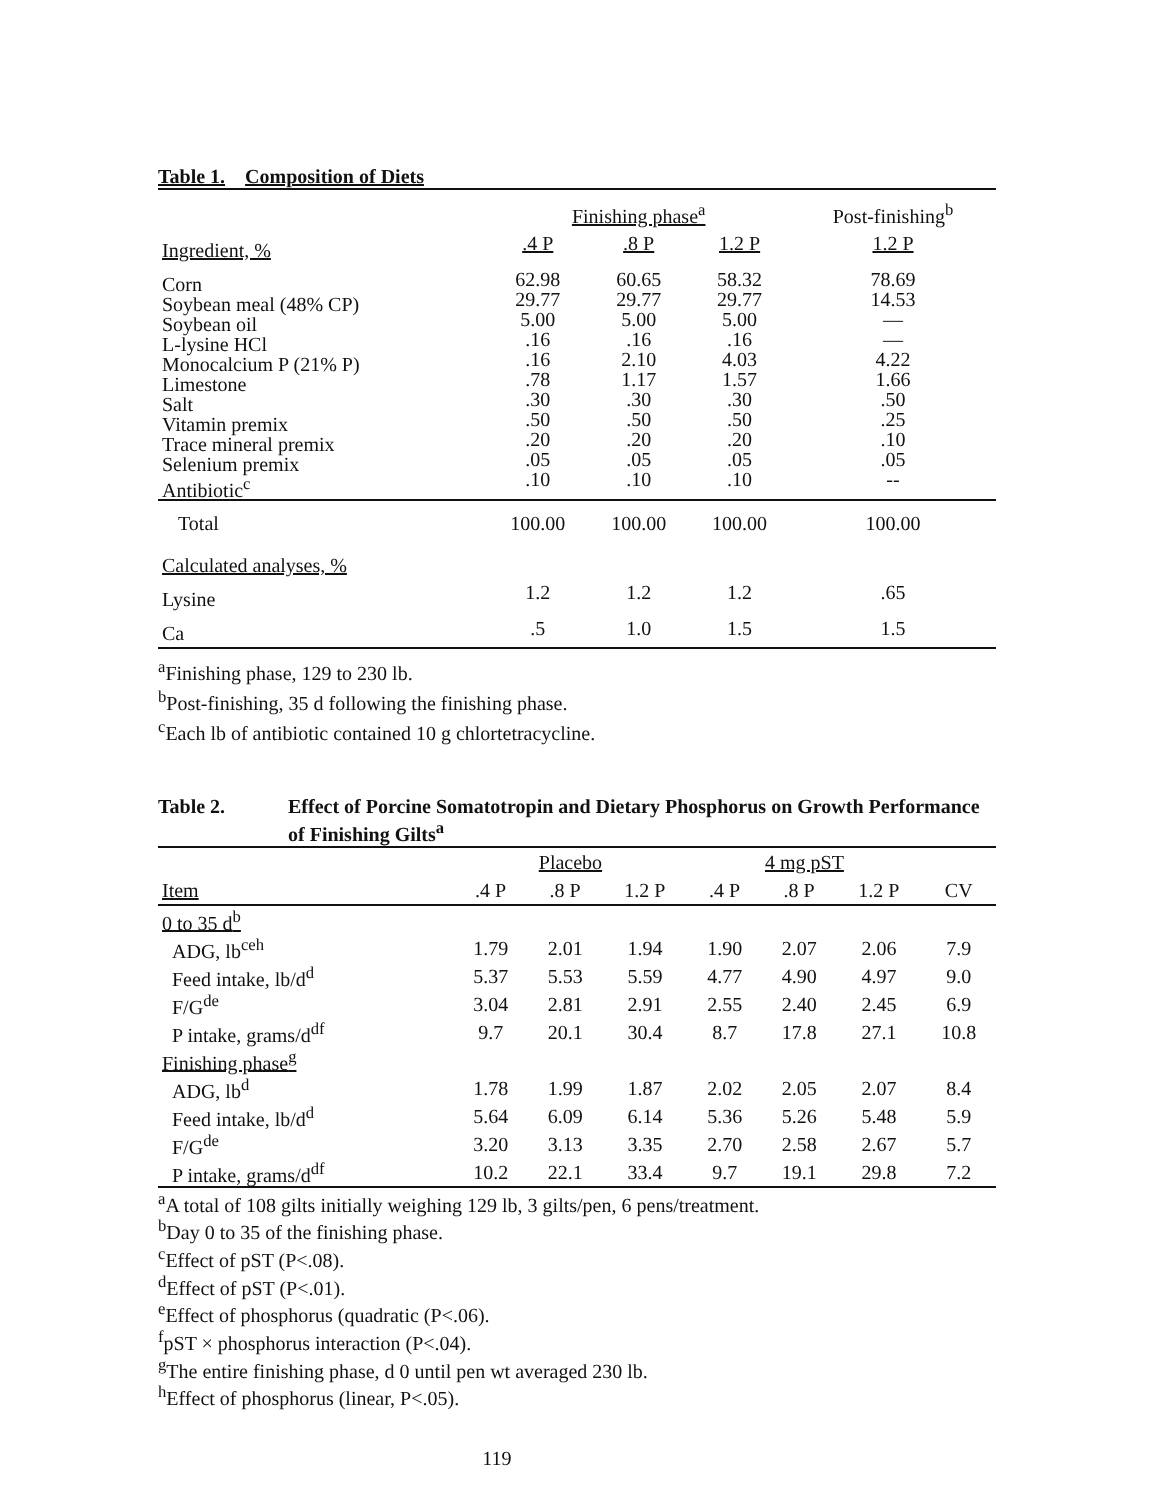Table 1. Composition of Diets
| | Finishing phase<sup>a</sup> | | | Post-finishing<sup>b</sup> |
| Ingredient, % | .4 P | .8 P | 1.2 P | 1.2 P |
| Corn Soybean meal (48% CP) Soybean oil L-lysine HCl Monocalcium P (21% P) Limestone Salt Vitamin premix Trace mineral premix Selenium premix Antibiotic<sup>c</sup> | 62.98 29.77 5.00 .16 .16 .78 .30 .50 .20 .05 .10 | 60.65 29.77 5.00 .16 2.10 1.17 .30 .50 .20 .05 .10 | 58.32 29.77 5.00 .16 4.03 1.57 .30 .50 .20 .05 .10 | 78.69 14.53 — — 4.22 1.66 .50 .25 .10 .05 -- |
| Total | 100.00 | 100.00 | 100.00 | 100.00 |
| Calculated analyses, % | | | | |
| Lysine | 1.2 | 1.2 | 1.2 | .65 |
| Ca | .5 | 1.0 | 1.5 | 1.5 |
<sup>a</sup> Finishing phase, 129 to 230 lb.
<sup>b</sup> Post-finishing, 35 d following the finishing phase.
<sup>c</sup> Each lb of antibiotic contained 10 g chlortetracycline.
Table 2. Effect of Porcine Somatotropin and Dietary Phosphorus on Growth Performance of Finishing Gilts<sup>a</sup>
| | Placebo | | | 4 mg pST | | | |
| Item | .4 P | .8 P | 1.2 P | .4 P | .8 P | 1.2 P | CV |
| 0 to 35 d<sup>b</sup> | | | | | | | |
| ADG, lb<sup>ceh</sup> | 1.79 | 2.01 | 1.94 | 1.90 | 2.07 | 2.06 | 7.9 |
| Feed intake, lb/d<sup>d</sup> | 5.37 | 5.53 | 5.59 | 4.77 | 4.90 | 4.97 | 9.0 |
| F/G<sup>de</sup> | 3.04 | 2.81 | 2.91 | 2.55 | 2.40 | 2.45 | 6.9 |
| P intake, grams/d<sup>df</sup> | 9.7 | 20.1 | 30.4 | 8.7 | 17.8 | 27.1 | 10.8 |
| Finishing phase<sup>g</sup> | | | | | | | |
| ADG, lb<sup>d</sup> | 1.78 | 1.99 | 1.87 | 2.02 | 2.05 | 2.07 | 8.4 |
| Feed intake, lb/d<sup>d</sup> | 5.64 | 6.09 | 6.14 | 5.36 | 5.26 | 5.48 | 5.9 |
| F/G<sup>de</sup> | 3.20 | 3.13 | 3.35 | 2.70 | 2.58 | 2.67 | 5.7 |
| P intake, grams/d<sup>df</sup> | 10.2 | 22.1 | 33.4 | 9.7 | 19.1 | 29.8 | 7.2 |
<sup>a</sup> A total of 108 gilts initially weighing 129 lb, 3 gilts/pen, 6 pens/treatment.
<sup>b</sup> Day 0 to 35 of the finishing phase.
<sup>c</sup> Effect of pST (P<.08).
<sup>d</sup> Effect of pST (P<.01).
<sup>e</sup> Effect of phosphorus (quadratic (P<.06).
<sup>f</sup> pST × phosphorus interaction (P<.04).
<sup>g</sup> The entire finishing phase, d 0 until pen wt averaged 230 lb.
<sup>h</sup> Effect of phosphorus (linear, P<.05).
119